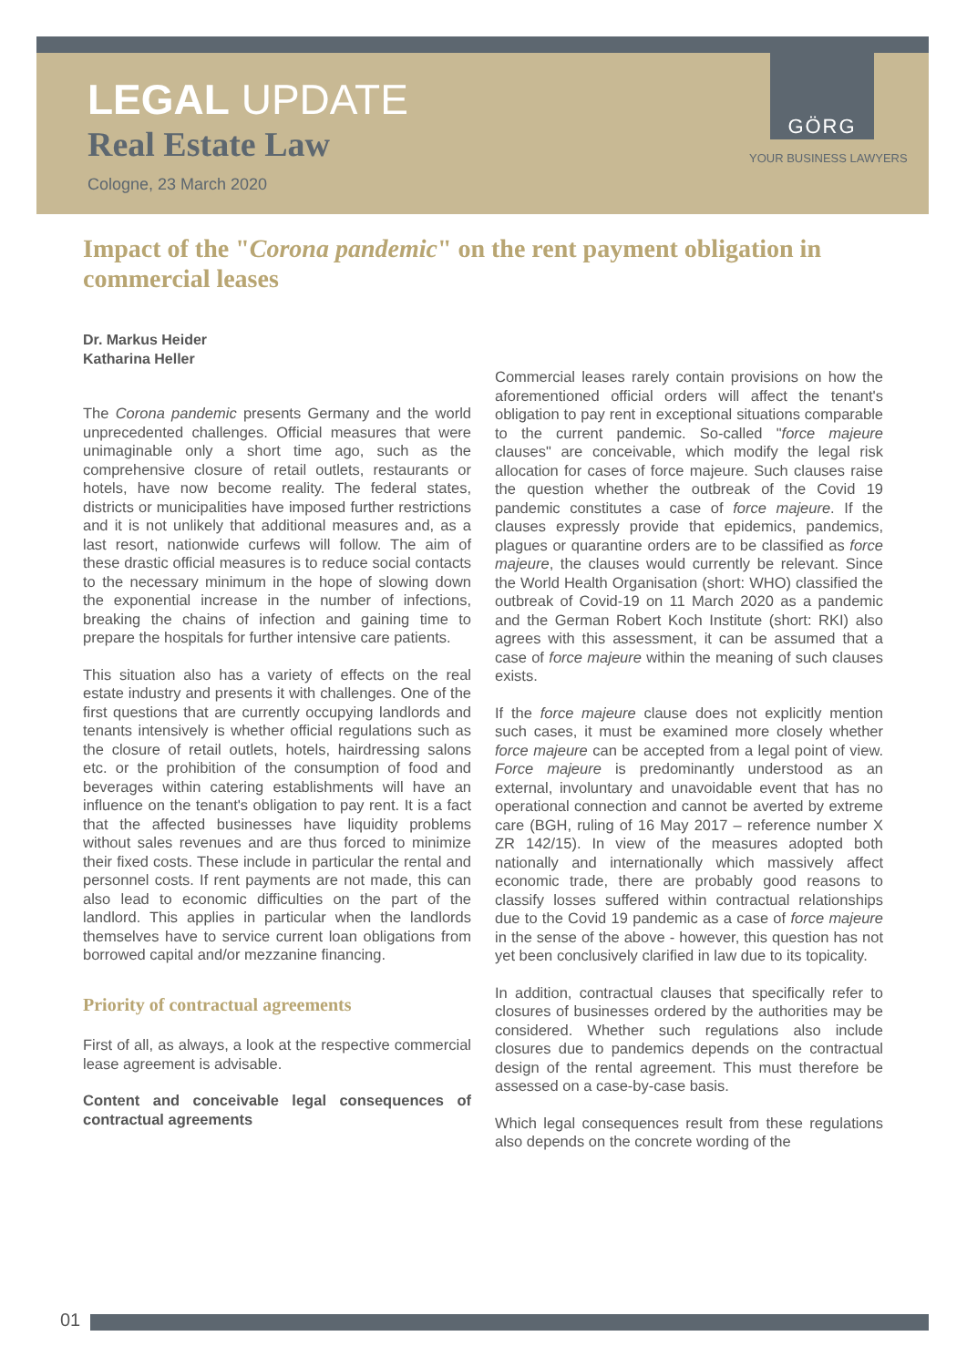GÖRG
YOUR BUSINESS LAWYERS
LEGAL UPDATE
Real Estate Law
Cologne, 23 March 2020
Impact of the "Corona pandemic" on the rent payment obligation in commercial leases
Dr. Markus Heider
Katharina Heller
The Corona pandemic presents Germany and the world unprecedented challenges. Official measures that were unimaginable only a short time ago, such as the comprehensive closure of retail outlets, restaurants or hotels, have now become reality. The federal states, districts or municipalities have imposed further restrictions and it is not unlikely that additional measures and, as a last resort, nationwide curfews will follow. The aim of these drastic official measures is to reduce social contacts to the necessary minimum in the hope of slowing down the exponential increase in the number of infections, breaking the chains of infection and gaining time to prepare the hospitals for further intensive care patients.
This situation also has a variety of effects on the real estate industry and presents it with challenges. One of the first questions that are currently occupying landlords and tenants intensively is whether official regulations such as the closure of retail outlets, hotels, hairdressing salons etc. or the prohibition of the consumption of food and beverages within catering establishments will have an influence on the tenant's obligation to pay rent. It is a fact that the affected businesses have liquidity problems without sales revenues and are thus forced to minimize their fixed costs. These include in particular the rental and personnel costs. If rent payments are not made, this can also lead to economic difficulties on the part of the landlord. This applies in particular when the landlords themselves have to service current loan obligations from borrowed capital and/or mezzanine financing.
Priority of contractual agreements
First of all, as always, a look at the respective commercial lease agreement is advisable.
Content and conceivable legal consequences of contractual agreements
Commercial leases rarely contain provisions on how the aforementioned official orders will affect the tenant's obligation to pay rent in exceptional situations comparable to the current pandemic. So-called "force majeure clauses" are conceivable, which modify the legal risk allocation for cases of force majeure. Such clauses raise the question whether the outbreak of the Covid 19 pandemic constitutes a case of force majeure. If the clauses expressly provide that epidemics, pandemics, plagues or quarantine orders are to be classified as force majeure, the clauses would currently be relevant. Since the World Health Organisation (short: WHO) classified the outbreak of Covid-19 on 11 March 2020 as a pandemic and the German Robert Koch Institute (short: RKI) also agrees with this assessment, it can be assumed that a case of force majeure within the meaning of such clauses exists.
If the force majeure clause does not explicitly mention such cases, it must be examined more closely whether force majeure can be accepted from a legal point of view. Force majeure is predominantly understood as an external, involuntary and unavoidable event that has no operational connection and cannot be averted by extreme care (BGH, ruling of 16 May 2017 – reference number X ZR 142/15). In view of the measures adopted both nationally and internationally which massively affect economic trade, there are probably good reasons to classify losses suffered within contractual relationships due to the Covid 19 pandemic as a case of force majeure in the sense of the above - however, this question has not yet been conclusively clarified in law due to its topicality.
In addition, contractual clauses that specifically refer to closures of businesses ordered by the authorities may be considered. Whether such regulations also include closures due to pandemics depends on the contractual design of the rental agreement. This must therefore be assessed on a case-by-case basis.
Which legal consequences result from these regulations also depends on the concrete wording of the
01